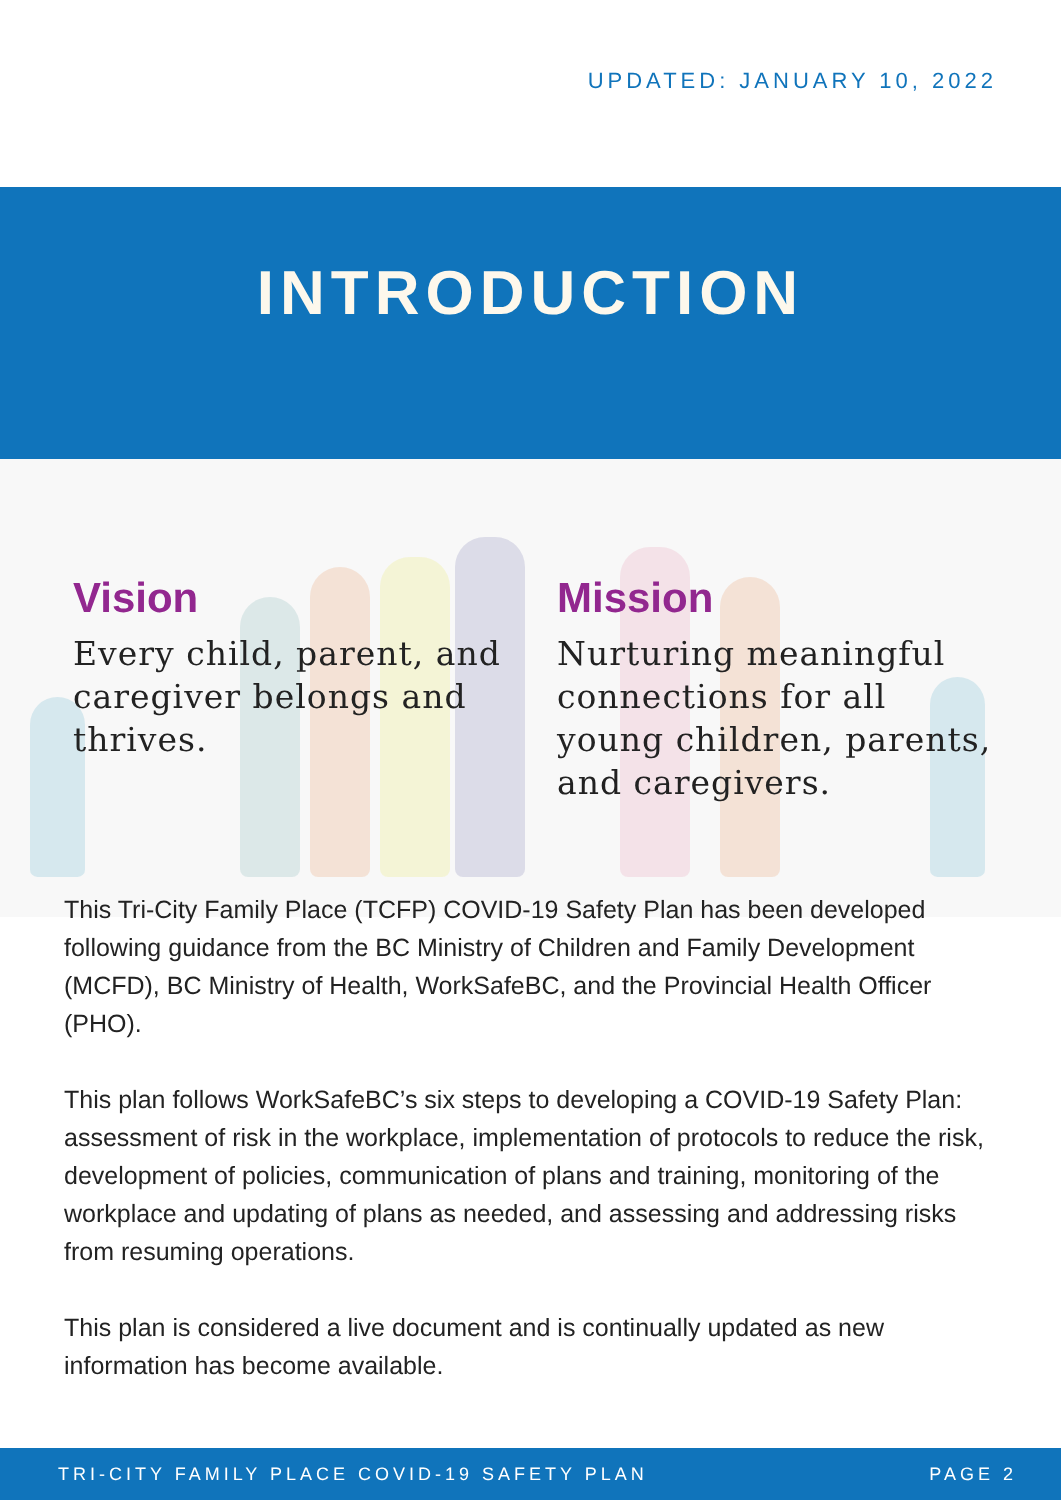UPDATED: JANUARY 10, 2022
INTRODUCTION
Vision
Every child, parent, and caregiver belongs and thrives.
Mission
Nurturing meaningful connections for all young children, parents, and caregivers.
This Tri-City Family Place (TCFP) COVID-19 Safety Plan has been developed following guidance from the BC Ministry of Children and Family Development (MCFD), BC Ministry of Health, WorkSafeBC, and the Provincial Health Officer (PHO).
This plan follows WorkSafeBC’s six steps to developing a COVID-19 Safety Plan: assessment of risk in the workplace, implementation of protocols to reduce the risk, development of policies, communication of plans and training, monitoring of the workplace and updating of plans as needed, and assessing and addressing risks from resuming operations.
This plan is considered a live document and is continually updated as new information has become available.
TRI-CITY FAMILY PLACE COVID-19 SAFETY PLAN PAGE 2